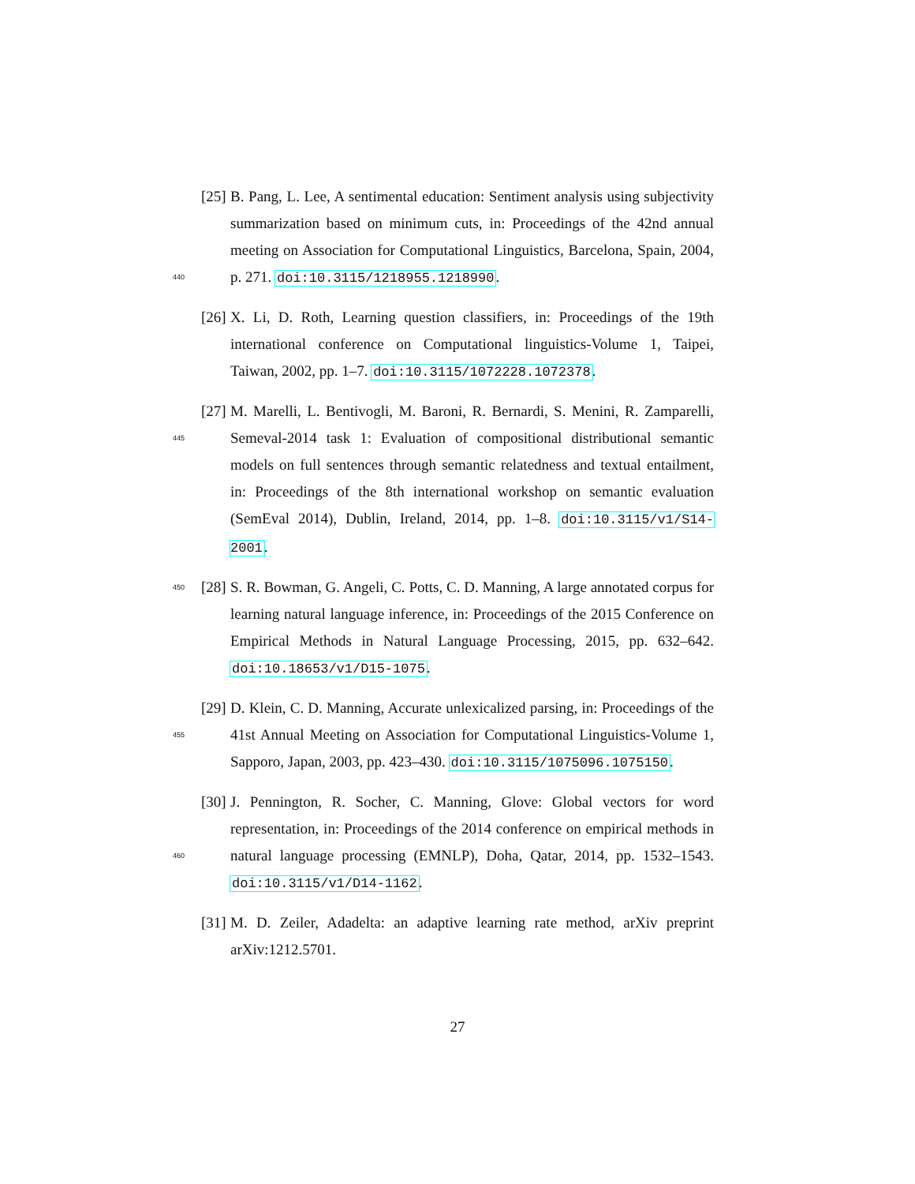[25] B. Pang, L. Lee, A sentimental education: Sentiment analysis using subjectivity summarization based on minimum cuts, in: Proceedings of the 42nd annual meeting on Association for Computational Linguistics, Barcelona,
440
Spain, 2004, p. 271. doi:10.3115/1218955.1218990.
[26] X. Li, D. Roth, Learning question classifiers, in: Proceedings of the 19th international conference on Computational linguistics-Volume 1, Taipei, Taiwan, 2002, pp. 1–7. doi:10.3115/1072228.1072378.
[27]
445
M. Marelli, L. Bentivogli, M. Baroni, R. Bernardi, S. Menini, R. Zamparelli, Semeval-2014 task 1: Evaluation of compositional distributional semantic models on full sentences through semantic relatedness and textual entailment, in: Proceedings of the 8th international workshop on semantic evaluation (SemEval 2014), Dublin, Ireland, 2014, pp. 1–8. doi:10.3115/v1/S14-2001.
450 [28] S. R. Bowman, G. Angeli, C. Potts, C. D. Manning, A large annotated corpus for learning natural language inference, in: Proceedings of the 2015 Conference on Empirical Methods in Natural Language Processing, 2015, pp. 632–642. doi:10.18653/v1/D15-1075.
455
[29] D. Klein, C. D. Manning, Accurate unlexicalized parsing, in: Proceedings of the 41st Annual Meeting on Association for Computational Linguistics-Volume 1, Sapporo, Japan, 2003, pp. 423–430. doi:10.3115/1075096.1075150.
460
[30] J. Pennington, R. Socher, C. Manning, Glove: Global vectors for word representation, in: Proceedings of the 2014 conference on empirical methods in natural language processing (EMNLP), Doha, Qatar, 2014, pp. 1532–1543. doi:10.3115/v1/D14-1162.
[31] M. D. Zeiler, Adadelta: an adaptive learning rate method, arXiv preprint arXiv:1212.5701.
27